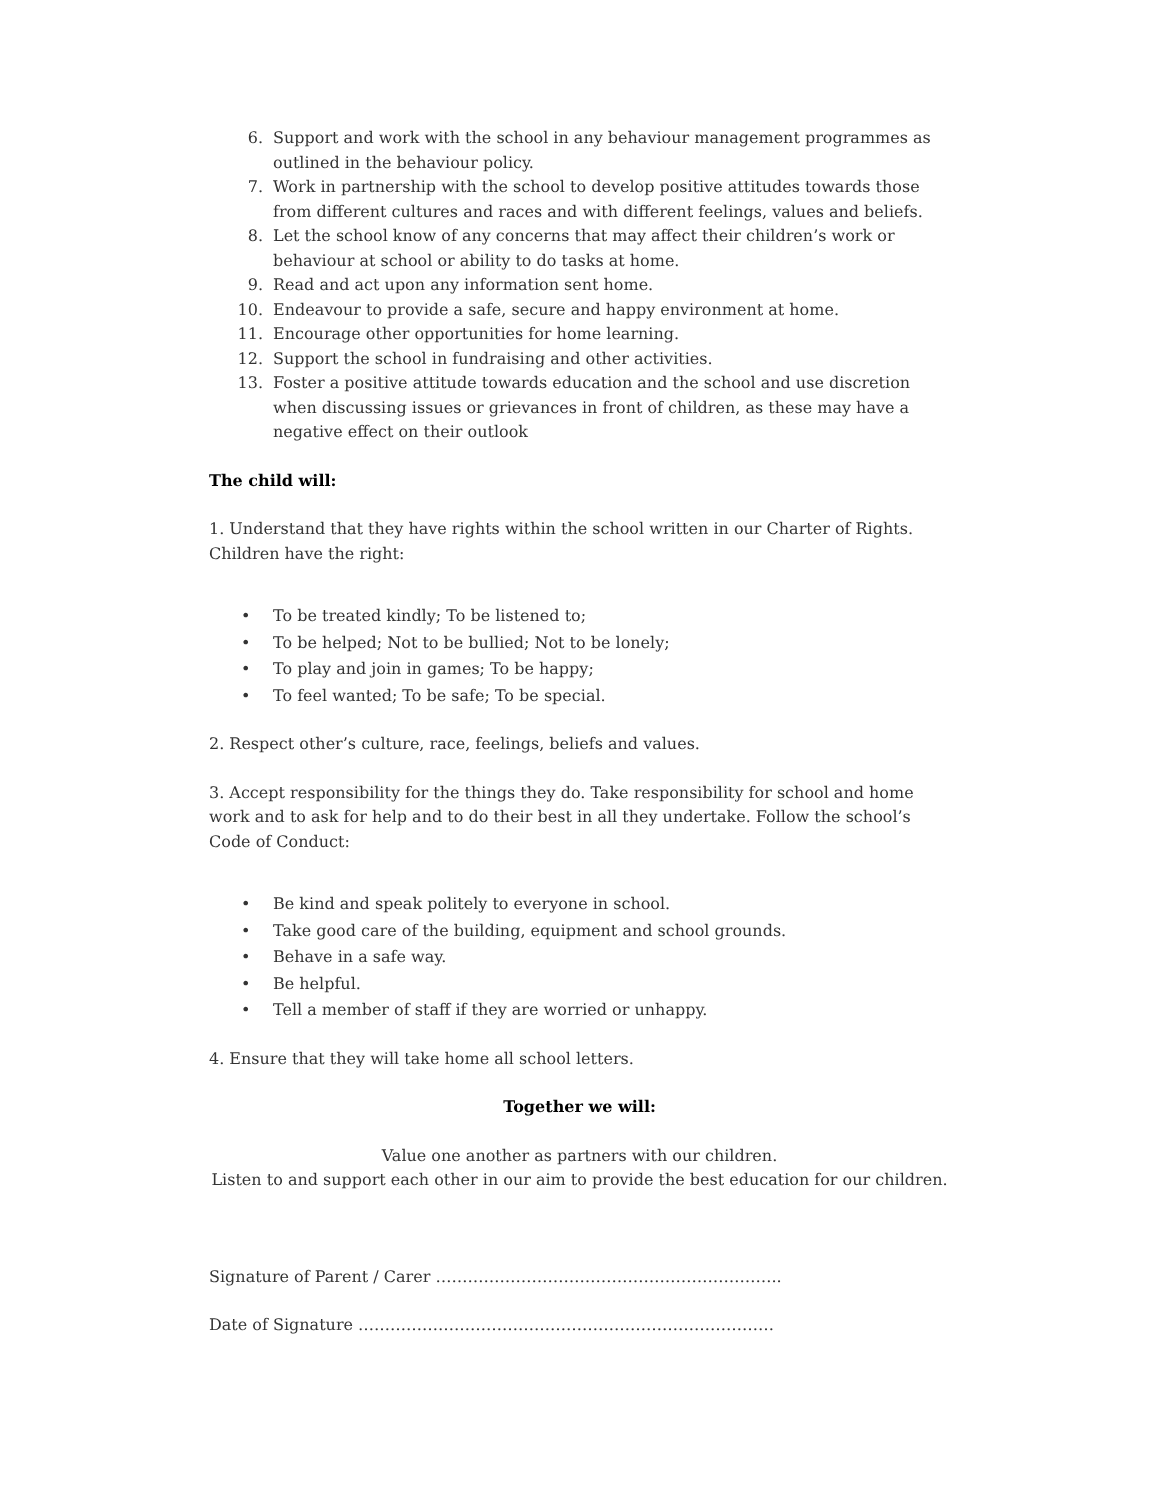6. Support and work with the school in any behaviour management programmes as outlined in the behaviour policy.
7. Work in partnership with the school to develop positive attitudes towards those from different cultures and races and with different feelings, values and beliefs.
8. Let the school know of any concerns that may affect their children’s work or behaviour at school or ability to do tasks at home.
9. Read and act upon any information sent home.
10. Endeavour to provide a safe, secure and happy environment at home.
11. Encourage other opportunities for home learning.
12. Support the school in fundraising and other activities.
13. Foster a positive attitude towards education and the school and use discretion when discussing issues or grievances in front of children, as these may have a negative effect on their outlook
The child will:
1. Understand that they have rights within the school written in our Charter of Rights. Children have the right:
• To be treated kindly; To be listened to;
• To be helped; Not to be bullied; Not to be lonely;
• To play and join in games; To be happy;
• To feel wanted; To be safe; To be special.
2. Respect other’s culture, race, feelings, beliefs and values.
3. Accept responsibility for the things they do. Take responsibility for school and home work and to ask for help and to do their best in all they undertake. Follow the school’s Code of Conduct:
• Be kind and speak politely to everyone in school.
• Take good care of the building, equipment and school grounds.
• Behave in a safe way.
• Be helpful.
• Tell a member of staff if they are worried or unhappy.
4. Ensure that they will take home all school letters.
Together we will:
Value one another as partners with our children.
Listen to and support each other in our aim to provide the best education for our children.
Signature of Parent / Carer ………………………………………………………..
Date of Signature ……………………………………………………………………